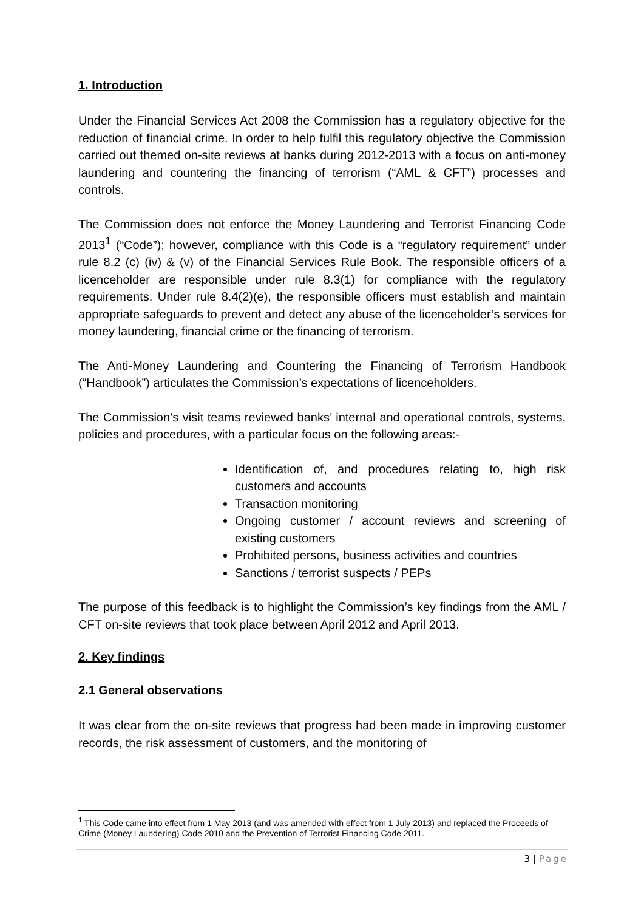1. Introduction
Under the Financial Services Act 2008 the Commission has a regulatory objective for the reduction of financial crime. In order to help fulfil this regulatory objective the Commission carried out themed on-site reviews at banks during 2012-2013 with a focus on anti-money laundering and countering the financing of terrorism (“AML & CFT”) processes and controls.
The Commission does not enforce the Money Laundering and Terrorist Financing Code 2013<sup>1</sup> (“Code”); however, compliance with this Code is a “regulatory requirement” under rule 8.2 (c) (iv) & (v) of the Financial Services Rule Book. The responsible officers of a licenceholder are responsible under rule 8.3(1) for compliance with the regulatory requirements. Under rule 8.4(2)(e), the responsible officers must establish and maintain appropriate safeguards to prevent and detect any abuse of the licenceholder’s services for money laundering, financial crime or the financing of terrorism.
The Anti-Money Laundering and Countering the Financing of Terrorism Handbook (“Handbook”) articulates the Commission’s expectations of licenceholders.
The Commission’s visit teams reviewed banks’ internal and operational controls, systems, policies and procedures, with a particular focus on the following areas:-
Identification of, and procedures relating to, high risk customers and accounts
Transaction monitoring
Ongoing customer / account reviews and screening of existing customers
Prohibited persons, business activities and countries
Sanctions / terrorist suspects / PEPs
The purpose of this feedback is to highlight the Commission’s key findings from the AML / CFT on-site reviews that took place between April 2012 and April 2013.
2. Key findings
2.1 General observations
It was clear from the on-site reviews that progress had been made in improving customer records, the risk assessment of customers, and the monitoring of
<sup>1</sup> This Code came into effect from 1 May 2013 (and was amended with effect from 1 July 2013) and replaced the Proceeds of Crime (Money Laundering) Code 2010 and the Prevention of Terrorist Financing Code 2011.
3 | Page